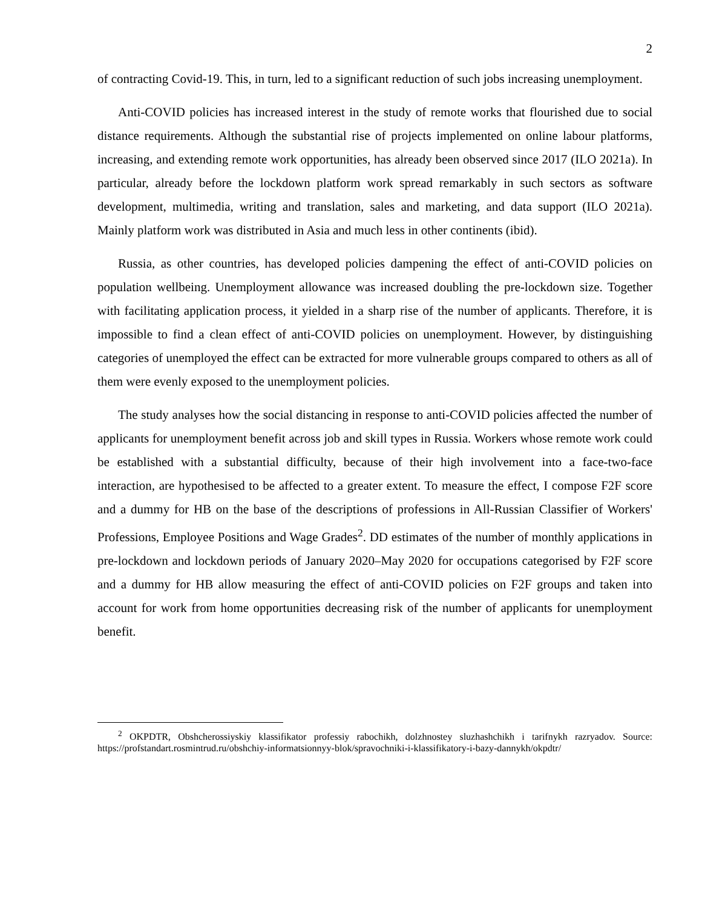2
of contracting Covid-19. This, in turn, led to a significant reduction of such jobs increasing unemployment.
Anti-COVID policies has increased interest in the study of remote works that flourished due to social distance requirements. Although the substantial rise of projects implemented on online labour platforms, increasing, and extending remote work opportunities, has already been observed since 2017 (ILO 2021a). In particular, already before the lockdown platform work spread remarkably in such sectors as software development, multimedia, writing and translation, sales and marketing, and data support (ILO 2021a). Mainly platform work was distributed in Asia and much less in other continents (ibid).
Russia, as other countries, has developed policies dampening the effect of anti-COVID policies on population wellbeing. Unemployment allowance was increased doubling the pre-lockdown size. Together with facilitating application process, it yielded in a sharp rise of the number of applicants. Therefore, it is impossible to find a clean effect of anti-COVID policies on unemployment. However, by distinguishing categories of unemployed the effect can be extracted for more vulnerable groups compared to others as all of them were evenly exposed to the unemployment policies.
The study analyses how the social distancing in response to anti-COVID policies affected the number of applicants for unemployment benefit across job and skill types in Russia. Workers whose remote work could be established with a substantial difficulty, because of their high involvement into a face-two-face interaction, are hypothesised to be affected to a greater extent. To measure the effect, I compose F2F score and a dummy for HB on the base of the descriptions of professions in All-Russian Classifier of Workers' Professions, Employee Positions and Wage Grades<sup>2</sup>. DD estimates of the number of monthly applications in pre-lockdown and lockdown periods of January 2020–May 2020 for occupations categorised by F2F score and a dummy for HB allow measuring the effect of anti-COVID policies on F2F groups and taken into account for work from home opportunities decreasing risk of the number of applicants for unemployment benefit.
<sup>2</sup> OKPDTR, Obshcherossiyskiy klassifikator professiy rabochikh, dolzhnostey sluzhashchikh i tarifnykh razryadov. Source: https://profstandart.rosmintrud.ru/obshchiy-informatsionnyy-blok/spravochniki-i-klassifikatory-i-bazy-dannykh/okpdtr/